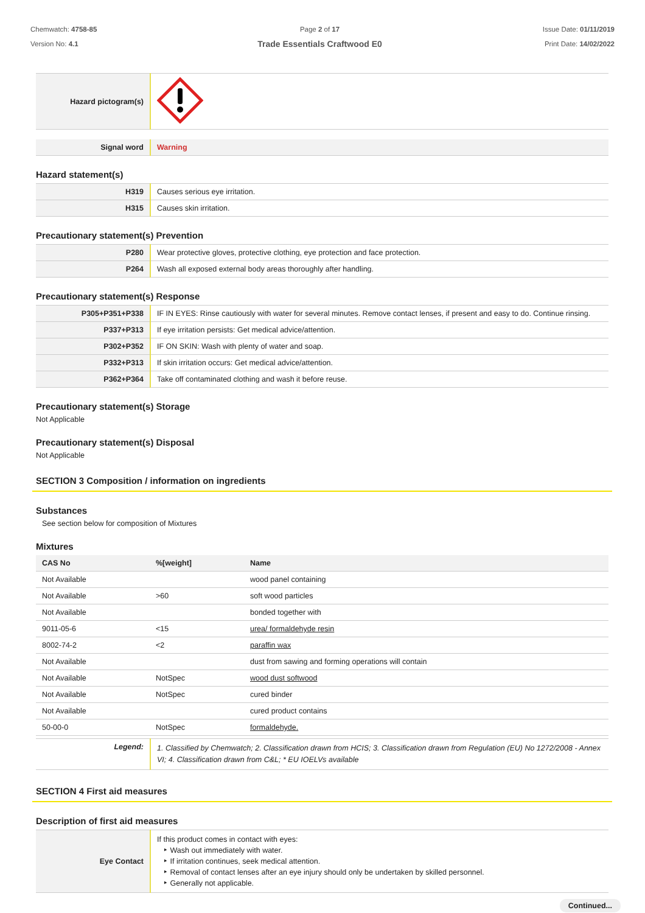Chemwatch: 4758-85
Version No: 4.1
Page 2 of 17
Trade Essentials Craftwood E0
Issue Date: 01/11/2019
Print Date: 14/02/2022
| Hazard pictogram(s) | |
| Signal word | Warning |
Hazard statement(s)
| H319 | Causes serious eye irritation. |
| H315 | Causes skin irritation. |
Precautionary statement(s) Prevention
| P280 | Wear protective gloves, protective clothing, eye protection and face protection. |
| P264 | Wash all exposed external body areas thoroughly after handling. |
Precautionary statement(s) Response
| P305+P351+P338 | IF IN EYES: Rinse cautiously with water for several minutes. Remove contact lenses, if present and easy to do. Continue rinsing. |
| P337+P313 | If eye irritation persists: Get medical advice/attention. |
| P302+P352 | IF ON SKIN: Wash with plenty of water and soap. |
| P332+P313 | If skin irritation occurs: Get medical advice/attention. |
| P362+P364 | Take off contaminated clothing and wash it before reuse. |
Precautionary statement(s) Storage
Not Applicable
Precautionary statement(s) Disposal
Not Applicable
SECTION 3 Composition / information on ingredients
Substances
See section below for composition of Mixtures
Mixtures
| CAS No | %[weight] | Name |
| --- | --- | --- |
| Not Available | | wood panel containing |
| Not Available | >60 | soft wood particles |
| Not Available | | bonded together with |
| 9011-05-6 | <15 | urea/ formaldehyde resin |
| 8002-74-2 | <2 | paraffin wax |
| Not Available | | dust from sawing and forming operations will contain |
| Not Available | NotSpec | wood dust softwood |
| Not Available | NotSpec | cured binder |
| Not Available | | cured product contains |
| 50-00-0 | NotSpec | formaldehyde. |
| Legend: | 1. Classified by Chemwatch; 2. Classification drawn from HCIS; 3. Classification drawn from Regulation (EU) No 1272/2008 - Annex VI; 4. Classification drawn from C&L; * EU IOELVs available |
SECTION 4 First aid measures
Description of first aid measures
| Eye Contact | If this product comes in contact with eyes: ‣ Wash out immediately with water. ‣ If irritation continues, seek medical attention. ‣ Removal of contact lenses after an eye injury should only be undertaken by skilled personnel. ‣ Generally not applicable. |
Continued...